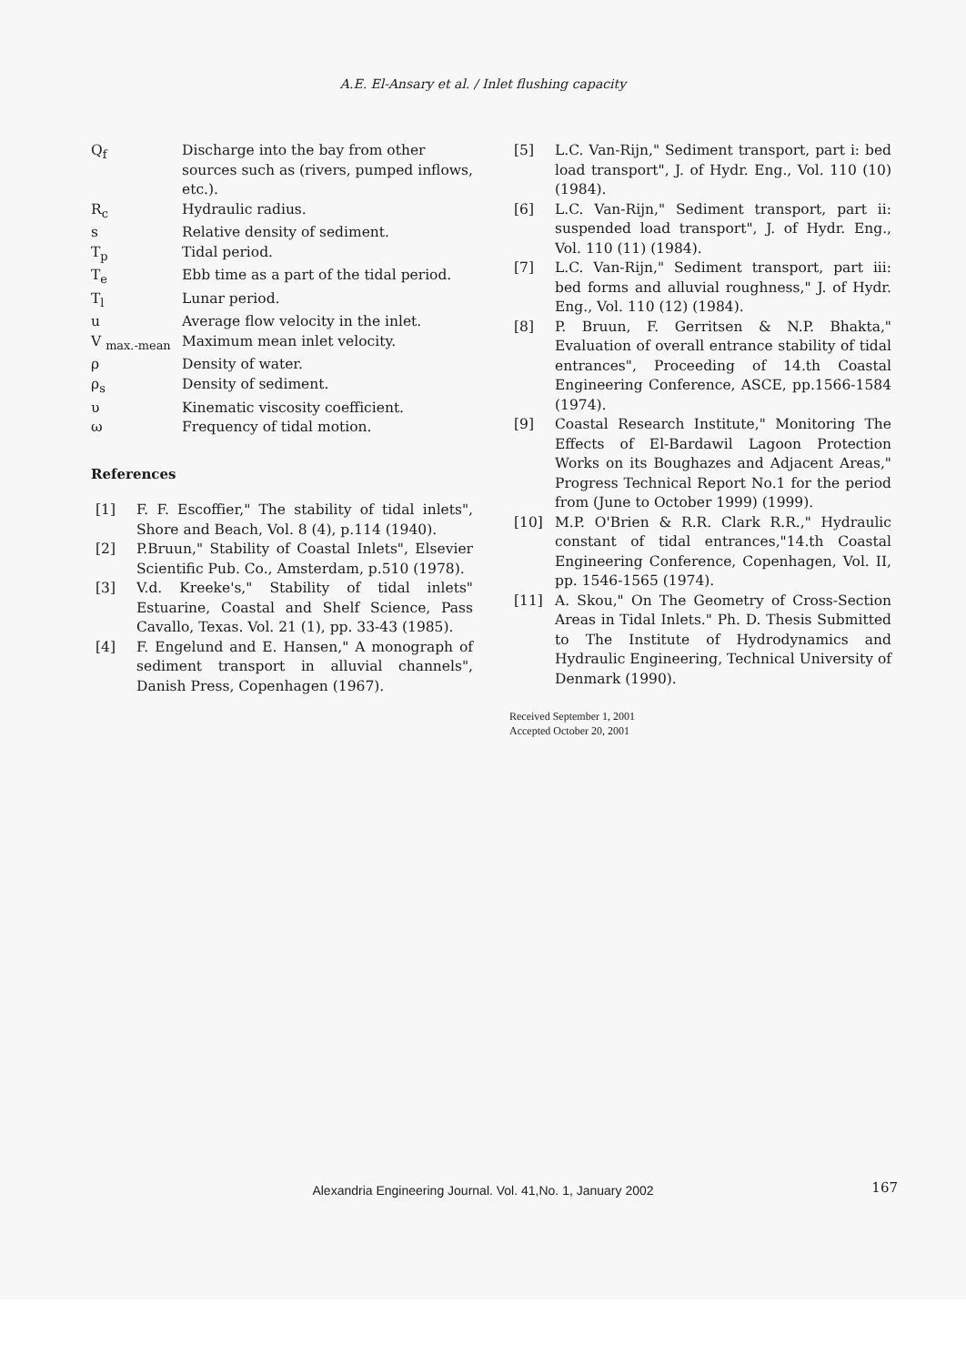A.E. El-Ansary et al. / Inlet flushing capacity
| Q<sub>f</sub> | Discharge into the bay from other sources such as (rivers, pumped inflows, etc.). |
| R<sub>c</sub> | Hydraulic radius. |
| s | Relative density of sediment. |
| T<sub>p</sub> | Tidal period. |
| T<sub>e</sub> | Ebb time as a part of the tidal period. |
| T<sub>l</sub> | Lunar period. |
| u | Average flow velocity in the inlet. |
| V <sub>max.-mean</sub> | Maximum mean inlet velocity. |
| ρ | Density of water. |
| ρ<sub>s</sub> | Density of sediment. |
| υ | Kinematic viscosity coefficient. |
| ω | Frequency of tidal motion. |
References
[1] F. F. Escoffier," The stability of tidal inlets", Shore and Beach, Vol. 8 (4), p.114 (1940).
[2] P.Bruun," Stability of Coastal Inlets", Elsevier Scientific Pub. Co., Amsterdam, p.510 (1978).
[3] V.d. Kreeke's," Stability of tidal inlets" Estuarine, Coastal and Shelf Science, Pass Cavallo, Texas. Vol. 21 (1), pp. 33-43 (1985).
[4] F. Engelund and E. Hansen," A monograph of sediment transport in alluvial channels", Danish Press, Copenhagen (1967).
[5] L.C. Van-Rijn," Sediment transport, part i: bed load transport", J. of Hydr. Eng., Vol. 110 (10) (1984).
[6] L.C. Van-Rijn," Sediment transport, part ii: suspended load transport", J. of Hydr. Eng., Vol. 110 (11) (1984).
[7] L.C. Van-Rijn," Sediment transport, part iii: bed forms and alluvial roughness," J. of Hydr. Eng., Vol. 110 (12) (1984).
[8] P. Bruun, F. Gerritsen & N.P. Bhakta," Evaluation of overall entrance stability of tidal entrances", Proceeding of 14.th Coastal Engineering Conference, ASCE, pp.1566-1584 (1974).
[9] Coastal Research Institute," Monitoring The Effects of El-Bardawil Lagoon Protection Works on its Boughazes and Adjacent Areas," Progress Technical Report No.1 for the period from (June to October 1999) (1999).
[10] M.P. O'Brien & R.R. Clark R.R.," Hydraulic constant of tidal entrances,"14.th Coastal Engineering Conference, Copenhagen, Vol. II, pp. 1546-1565 (1974).
[11] A. Skou," On The Geometry of Cross-Section Areas in Tidal Inlets." Ph. D. Thesis Submitted to The Institute of Hydrodynamics and Hydraulic Engineering, Technical University of Denmark (1990).
Received September 1, 2001
Accepted October 20, 2001
Alexandria Engineering Journal. Vol. 41,No. 1, January 2002
167